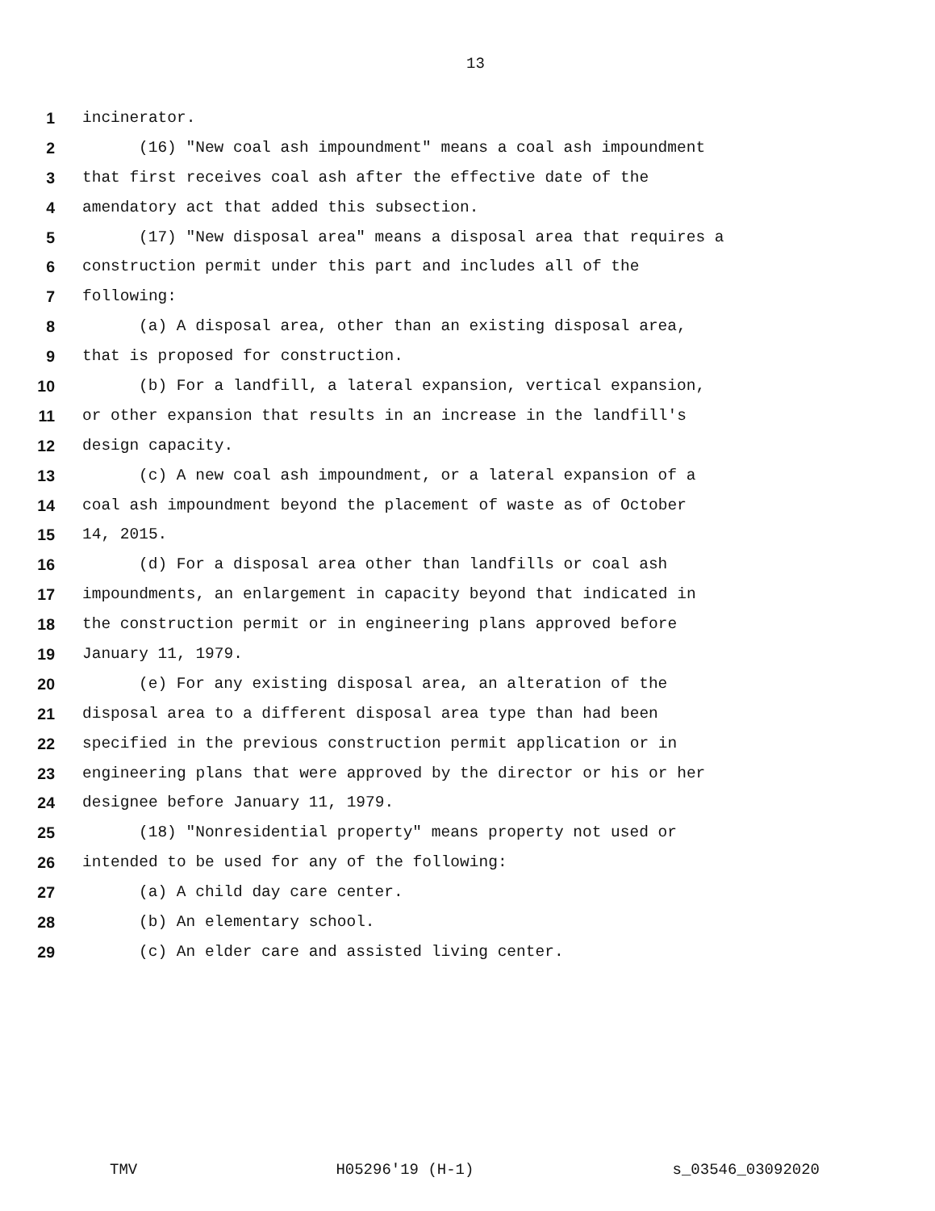13
1 incinerator.
2 (16) "New coal ash impoundment" means a coal ash impoundment
3 that first receives coal ash after the effective date of the
4 amendatory act that added this subsection.
5 (17) "New disposal area" means a disposal area that requires a
6 construction permit under this part and includes all of the
7 following:
8 (a) A disposal area, other than an existing disposal area,
9 that is proposed for construction.
10 (b) For a landfill, a lateral expansion, vertical expansion,
11 or other expansion that results in an increase in the landfill's
12 design capacity.
13 (c) A new coal ash impoundment, or a lateral expansion of a
14 coal ash impoundment beyond the placement of waste as of October
15 14, 2015.
16 (d) For a disposal area other than landfills or coal ash
17 impoundments, an enlargement in capacity beyond that indicated in
18 the construction permit or in engineering plans approved before
19 January 11, 1979.
20 (e) For any existing disposal area, an alteration of the
21 disposal area to a different disposal area type than had been
22 specified in the previous construction permit application or in
23 engineering plans that were approved by the director or his or her
24 designee before January 11, 1979.
25 (18) "Nonresidential property" means property not used or
26 intended to be used for any of the following:
27 (a) A child day care center.
28 (b) An elementary school.
29 (c) An elder care and assisted living center.
TMV H05296'19 (H-1) s_03546_03092020